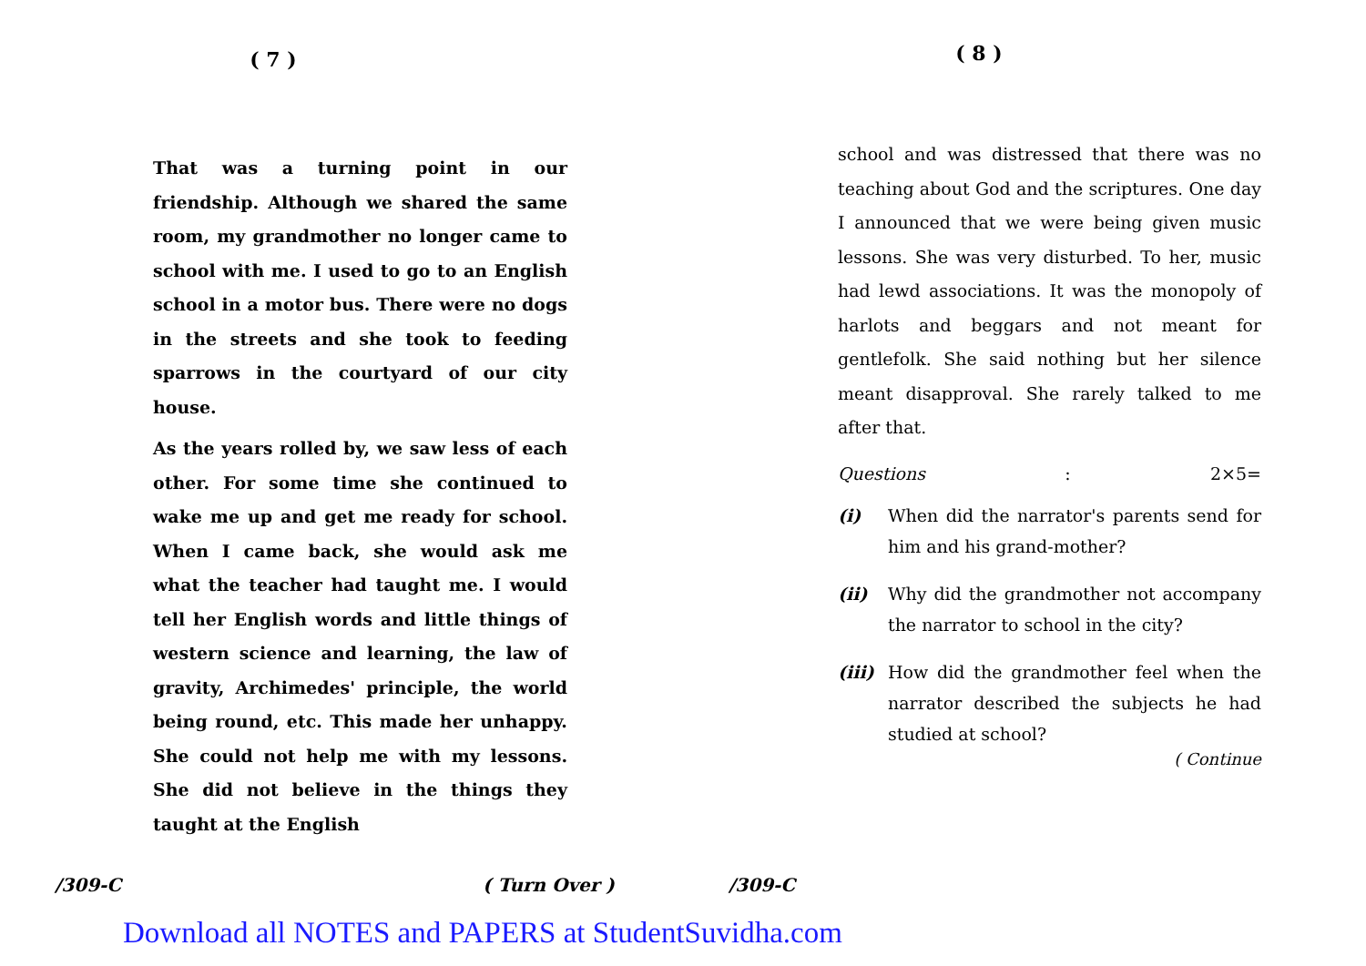( 7 )
That was a turning point in our friendship. Although we shared the same room, my grandmother no longer came to school with me. I used to go to an English school in a motor bus. There were no dogs in the streets and she took to feeding sparrows in the courtyard of our city house.
As the years rolled by, we saw less of each other. For some time she continued to wake me up and get me ready for school. When I came back, she would ask me what the teacher had taught me. I would tell her English words and little things of western science and learning, the law of gravity, Archimedes' principle, the world being round, etc. This made her unhappy. She could not help me with my lessons. She did not believe in the things they taught at the English
( 8 )
school and was distressed that there was no teaching about God and the scriptures. One day I announced that we were being given music lessons. She was very disturbed. To her, music had lewd associations. It was the monopoly of harlots and beggars and not meant for gentlefolk. She said nothing but her silence meant disapproval. She rarely talked to me after that.
Questions : 2×5=
(i) When did the narrator's parents send for him and his grand-mother?
(ii) Why did the grandmother not accompany the narrator to school in the city?
(iii)
How did the grandmother feel when the narrator described the subjects he had studied at school?
( Continue
/309-C ( Turn Over ) /309-C
Download all NOTES and PAPERS at StudentSuvidha.com